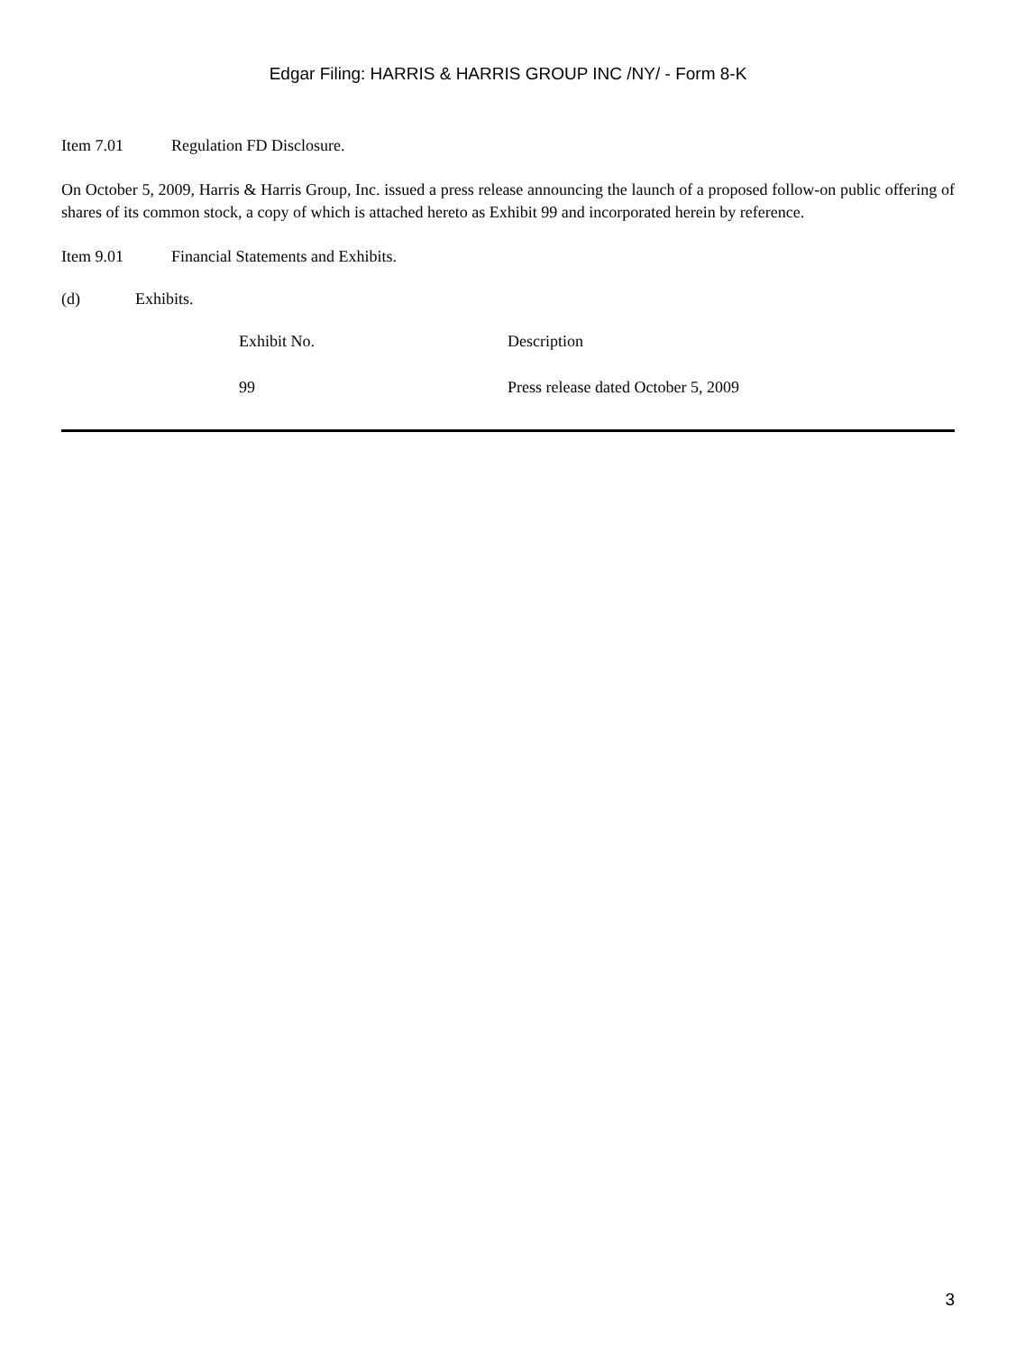Edgar Filing: HARRIS & HARRIS GROUP INC /NY/ - Form 8-K
Item 7.01 Regulation FD Disclosure.
On October 5, 2009, Harris & Harris Group, Inc. issued a press release announcing the launch of a proposed follow-on public offering of shares of its common stock, a copy of which is attached hereto as Exhibit 99 and incorporated herein by reference.
Item 9.01 Financial Statements and Exhibits.
(d) Exhibits.
| Exhibit No. | Description |
| 99 | Press release dated October 5, 2009 |
3